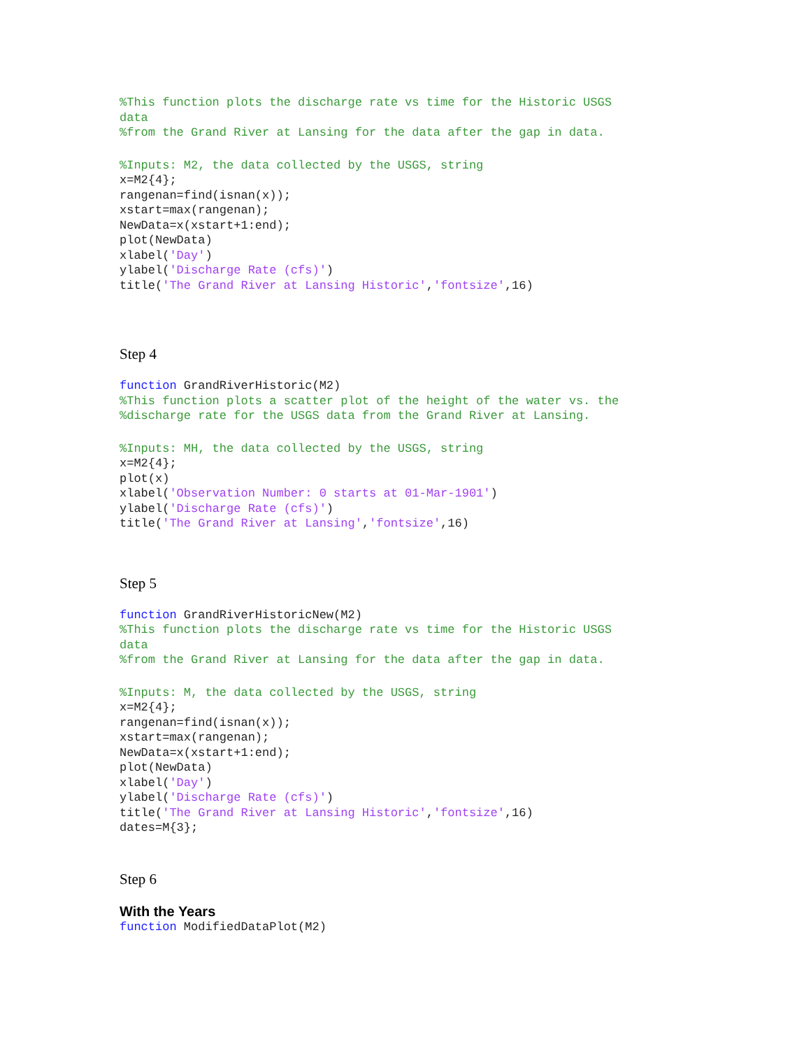%This function plots the discharge rate vs time for the Historic USGS
data
%from the Grand River at Lansing for the data after the gap in data.
%Inputs: M2, the data collected by the USGS, string
x=M2{4};
rangenan=find(isnan(x));
xstart=max(rangenan);
NewData=x(xstart+1:end);
plot(NewData)
xlabel('Day')
ylabel('Discharge Rate (cfs)')
title('The Grand River at Lansing Historic','fontsize',16)
Step 4
function GrandRiverHistoric(M2)
%This function plots a scatter plot of the height of the water vs. the
%discharge rate for the USGS data from the Grand River at Lansing.
%Inputs: MH, the data collected by the USGS, string
x=M2{4};
plot(x)
xlabel('Observation Number: 0 starts at 01-Mar-1901')
ylabel('Discharge Rate (cfs)')
title('The Grand River at Lansing','fontsize',16)
Step 5
function GrandRiverHistoricNew(M2)
%This function plots the discharge rate vs time for the Historic USGS
data
%from the Grand River at Lansing for the data after the gap in data.
%Inputs: M, the data collected by the USGS, string
x=M2{4};
rangenan=find(isnan(x));
xstart=max(rangenan);
NewData=x(xstart+1:end);
plot(NewData)
xlabel('Day')
ylabel('Discharge Rate (cfs)')
title('The Grand River at Lansing Historic','fontsize',16)
dates=M{3};
Step 6
With the Years
function ModifiedDataPlot(M2)